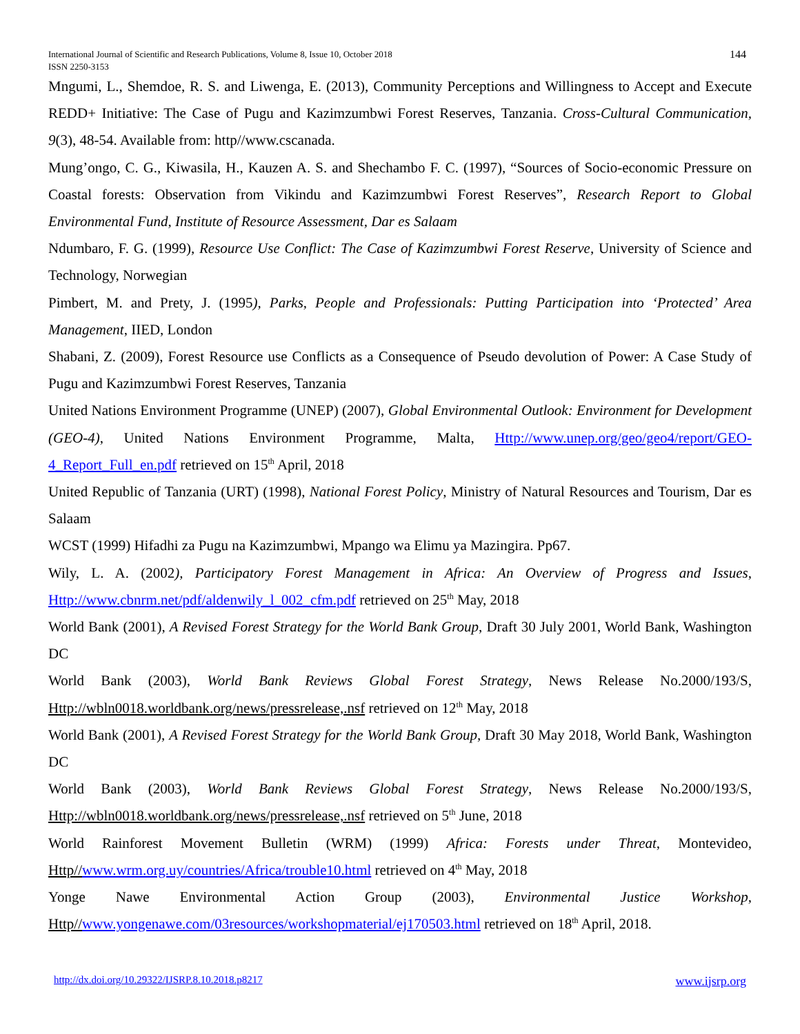International Journal of Scientific and Research Publications, Volume 8, Issue 10, October 2018
ISSN 2250-3153
144
Mngumi, L., Shemdoe, R. S. and Liwenga, E. (2013), Community Perceptions and Willingness to Accept and Execute REDD+ Initiative: The Case of Pugu and Kazimzumbwi Forest Reserves, Tanzania. Cross-Cultural Communication, 9(3), 48-54. Available from: http//www.cscanada.
Mung’ongo, C. G., Kiwasila, H., Kauzen A. S. and Shechambo F. C. (1997), “Sources of Socio-economic Pressure on Coastal forests: Observation from Vikindu and Kazimzumbwi Forest Reserves”, Research Report to Global Environmental Fund, Institute of Resource Assessment, Dar es Salaam
Ndumbaro, F. G. (1999), Resource Use Conflict: The Case of Kazimzumbwi Forest Reserve, University of Science and Technology, Norwegian
Pimbert, M. and Prety, J. (1995), Parks, People and Professionals: Putting Participation into ‘Protected’ Area Management, IIED, London
Shabani, Z. (2009), Forest Resource use Conflicts as a Consequence of Pseudo devolution of Power: A Case Study of Pugu and Kazimzumbwi Forest Reserves, Tanzania
United Nations Environment Programme (UNEP) (2007), Global Environmental Outlook: Environment for Development (GEO-4), United Nations Environment Programme, Malta, Http://www.unep.org/geo/geo4/report/GEO-4_Report_Full_en.pdf retrieved on 15<sup>th</sup> April, 2018
United Republic of Tanzania (URT) (1998), National Forest Policy, Ministry of Natural Resources and Tourism, Dar es Salaam
WCST (1999) Hifadhi za Pugu na Kazimzumbwi, Mpango wa Elimu ya Mazingira. Pp67.
Wily, L. A. (2002), Participatory Forest Management in Africa: An Overview of Progress and Issues, Http://www.cbnrm.net/pdf/aldenwily_l_002_cfm.pdf retrieved on 25<sup>th</sup> May, 2018
World Bank (2001), A Revised Forest Strategy for the World Bank Group, Draft 30 July 2001, World Bank, Washington DC
World Bank (2003), World Bank Reviews Global Forest Strategy, News Release No.2000/193/S, Http://wbln0018.worldbank.org/news/pressrelease,.nsf retrieved on 12<sup>th</sup> May, 2018
World Bank (2001), A Revised Forest Strategy for the World Bank Group, Draft 30 May 2018, World Bank, Washington DC
World Bank (2003), World Bank Reviews Global Forest Strategy, News Release No.2000/193/S, Http://wbln0018.worldbank.org/news/pressrelease,.nsf retrieved on 5<sup>th</sup> June, 2018
World Rainforest Movement Bulletin (WRM) (1999) Africa: Forests under Threat, Montevideo, Http//www.wrm.org.uy/countries/Africa/trouble10.html retrieved on 4<sup>th</sup> May, 2018
Yonge Nawe Environmental Action Group (2003), Environmental Justice Workshop, Http//www.yongenawe.com/03resources/workshopmaterial/ej170503.html retrieved on 18<sup>th</sup> April, 2018.
http://dx.doi.org/10.29322/IJSRP.8.10.2018.p8217 www.ijsrp.org